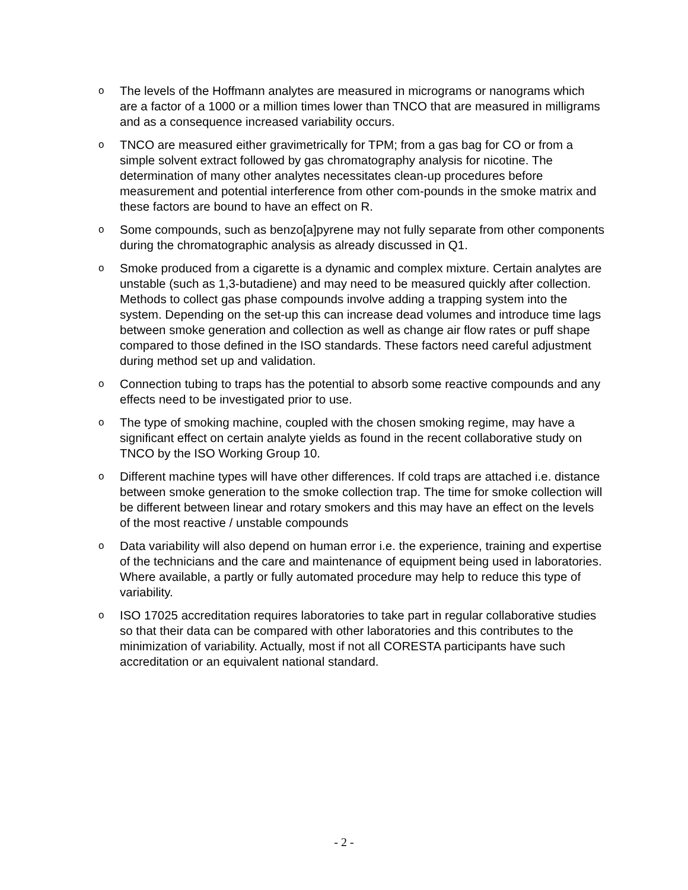o The levels of the Hoffmann analytes are measured in micrograms or nanograms which are a factor of a 1000 or a million times lower than TNCO that are measured in milligrams and as a consequence increased variability occurs.
o TNCO are measured either gravimetrically for TPM; from a gas bag for CO or from a simple solvent extract followed by gas chromatography analysis for nicotine. The determination of many other analytes necessitates clean-up procedures before measurement and potential interference from other com-pounds in the smoke matrix and these factors are bound to have an effect on R.
o Some compounds, such as benzo[a]pyrene may not fully separate from other components during the chromatographic analysis as already discussed in Q1.
o Smoke produced from a cigarette is a dynamic and complex mixture. Certain analytes are unstable (such as 1,3-butadiene) and may need to be measured quickly after collection. Methods to collect gas phase compounds involve adding a trapping system into the system. Depending on the set-up this can increase dead volumes and introduce time lags between smoke generation and collection as well as change air flow rates or puff shape compared to those defined in the ISO standards. These factors need careful adjustment during method set up and validation.
o Connection tubing to traps has the potential to absorb some reactive compounds and any effects need to be investigated prior to use.
o The type of smoking machine, coupled with the chosen smoking regime, may have a significant effect on certain analyte yields as found in the recent collaborative study on TNCO by the ISO Working Group 10.
o Different machine types will have other differences. If cold traps are attached i.e. distance between smoke generation to the smoke collection trap. The time for smoke collection will be different between linear and rotary smokers and this may have an effect on the levels of the most reactive / unstable compounds
o Data variability will also depend on human error i.e. the experience, training and expertise of the technicians and the care and maintenance of equipment being used in laboratories. Where available, a partly or fully automated procedure may help to reduce this type of variability.
o ISO 17025 accreditation requires laboratories to take part in regular collaborative studies so that their data can be compared with other laboratories and this contributes to the minimization of variability. Actually, most if not all CORESTA participants have such accreditation or an equivalent national standard.
- 2 -